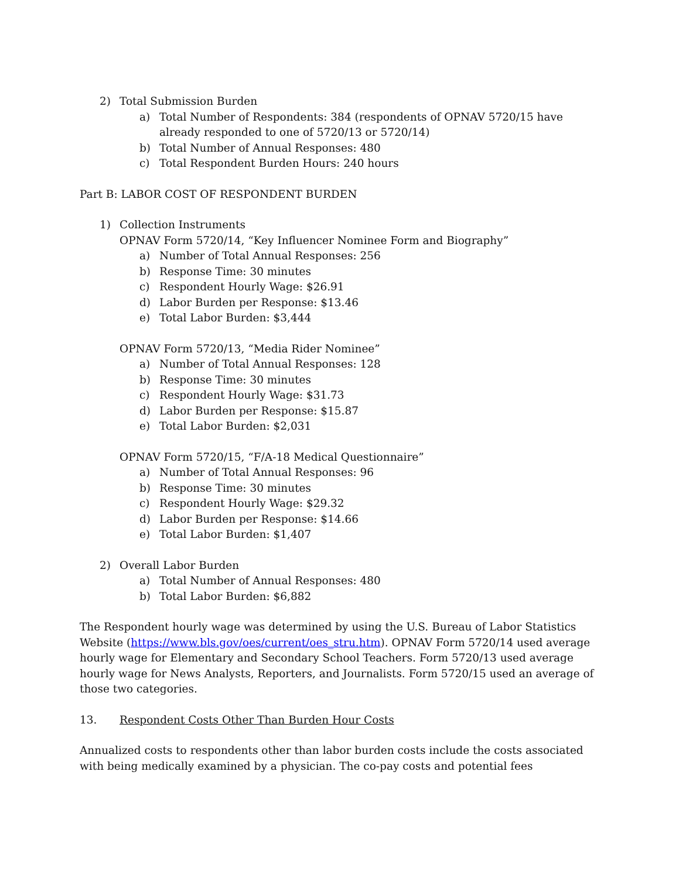2) Total Submission Burden
a) Total Number of Respondents: 384 (respondents of OPNAV 5720/15 have already responded to one of 5720/13 or 5720/14)
b) Total Number of Annual Responses: 480
c) Total Respondent Burden Hours: 240 hours
Part B: LABOR COST OF RESPONDENT BURDEN
1) Collection Instruments
OPNAV Form 5720/14, “Key Influencer Nominee Form and Biography”
a) Number of Total Annual Responses: 256
b) Response Time: 30 minutes
c) Respondent Hourly Wage: $26.91
d) Labor Burden per Response: $13.46
e) Total Labor Burden: $3,444
OPNAV Form 5720/13, “Media Rider Nominee”
a) Number of Total Annual Responses: 128
b) Response Time: 30 minutes
c) Respondent Hourly Wage: $31.73
d) Labor Burden per Response: $15.87
e) Total Labor Burden: $2,031
OPNAV Form 5720/15, “F/A-18 Medical Questionnaire”
a) Number of Total Annual Responses: 96
b) Response Time: 30 minutes
c) Respondent Hourly Wage: $29.32
d) Labor Burden per Response: $14.66
e) Total Labor Burden: $1,407
2) Overall Labor Burden
a) Total Number of Annual Responses: 480
b) Total Labor Burden: $6,882
The Respondent hourly wage was determined by using the U.S. Bureau of Labor Statistics Website (https://www.bls.gov/oes/current/oes_stru.htm). OPNAV Form 5720/14 used average hourly wage for Elementary and Secondary School Teachers. Form 5720/13 used average hourly wage for News Analysts, Reporters, and Journalists. Form 5720/15 used an average of those two categories.
13. Respondent Costs Other Than Burden Hour Costs
Annualized costs to respondents other than labor burden costs include the costs associated with being medically examined by a physician. The co-pay costs and potential fees